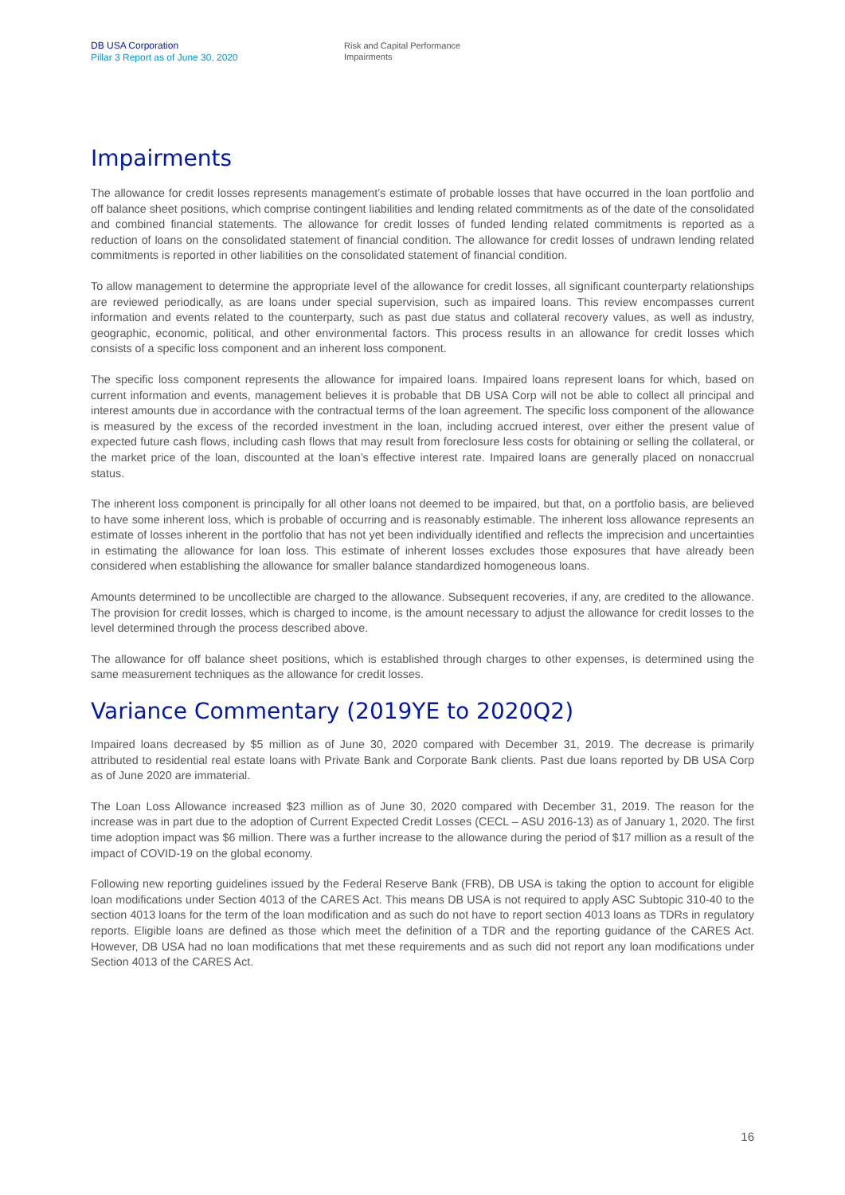DB USA Corporation
Pillar 3 Report as of June 30, 2020
Risk and Capital Performance
Impairments
Impairments
The allowance for credit losses represents management’s estimate of probable losses that have occurred in the loan portfolio and off balance sheet positions, which comprise contingent liabilities and lending related commitments as of the date of the consolidated and combined financial statements. The allowance for credit losses of funded lending related commitments is reported as a reduction of loans on the consolidated statement of financial condition. The allowance for credit losses of undrawn lending related commitments is reported in other liabilities on the consolidated statement of financial condition.
To allow management to determine the appropriate level of the allowance for credit losses, all significant counterparty relationships are reviewed periodically, as are loans under special supervision, such as impaired loans. This review encompasses current information and events related to the counterparty, such as past due status and collateral recovery values, as well as industry, geographic, economic, political, and other environmental factors. This process results in an allowance for credit losses which consists of a specific loss component and an inherent loss component.
The specific loss component represents the allowance for impaired loans. Impaired loans represent loans for which, based on current information and events, management believes it is probable that DB USA Corp will not be able to collect all principal and interest amounts due in accordance with the contractual terms of the loan agreement. The specific loss component of the allowance is measured by the excess of the recorded investment in the loan, including accrued interest, over either the present value of expected future cash flows, including cash flows that may result from foreclosure less costs for obtaining or selling the collateral, or the market price of the loan, discounted at the loan’s effective interest rate. Impaired loans are generally placed on nonaccrual status.
The inherent loss component is principally for all other loans not deemed to be impaired, but that, on a portfolio basis, are believed to have some inherent loss, which is probable of occurring and is reasonably estimable. The inherent loss allowance represents an estimate of losses inherent in the portfolio that has not yet been individually identified and reflects the imprecision and uncertainties in estimating the allowance for loan loss. This estimate of inherent losses excludes those exposures that have already been considered when establishing the allowance for smaller balance standardized homogeneous loans.
Amounts determined to be uncollectible are charged to the allowance. Subsequent recoveries, if any, are credited to the allowance. The provision for credit losses, which is charged to income, is the amount necessary to adjust the allowance for credit losses to the level determined through the process described above.
The allowance for off balance sheet positions, which is established through charges to other expenses, is determined using the same measurement techniques as the allowance for credit losses.
Variance Commentary (2019YE to 2020Q2)
Impaired loans decreased by $5 million as of June 30, 2020 compared with December 31, 2019. The decrease is primarily attributed to residential real estate loans with Private Bank and Corporate Bank clients. Past due loans reported by DB USA Corp as of June 2020 are immaterial.
The Loan Loss Allowance increased $23 million as of June 30, 2020 compared with December 31, 2019. The reason for the increase was in part due to the adoption of Current Expected Credit Losses (CECL – ASU 2016-13) as of January 1, 2020. The first time adoption impact was $6 million. There was a further increase to the allowance during the period of $17 million as a result of the impact of COVID-19 on the global economy.
Following new reporting guidelines issued by the Federal Reserve Bank (FRB), DB USA is taking the option to account for eligible loan modifications under Section 4013 of the CARES Act. This means DB USA is not required to apply ASC Subtopic 310-40 to the section 4013 loans for the term of the loan modification and as such do not have to report section 4013 loans as TDRs in regulatory reports. Eligible loans are defined as those which meet the definition of a TDR and the reporting guidance of the CARES Act. However, DB USA had no loan modifications that met these requirements and as such did not report any loan modifications under Section 4013 of the CARES Act.
16